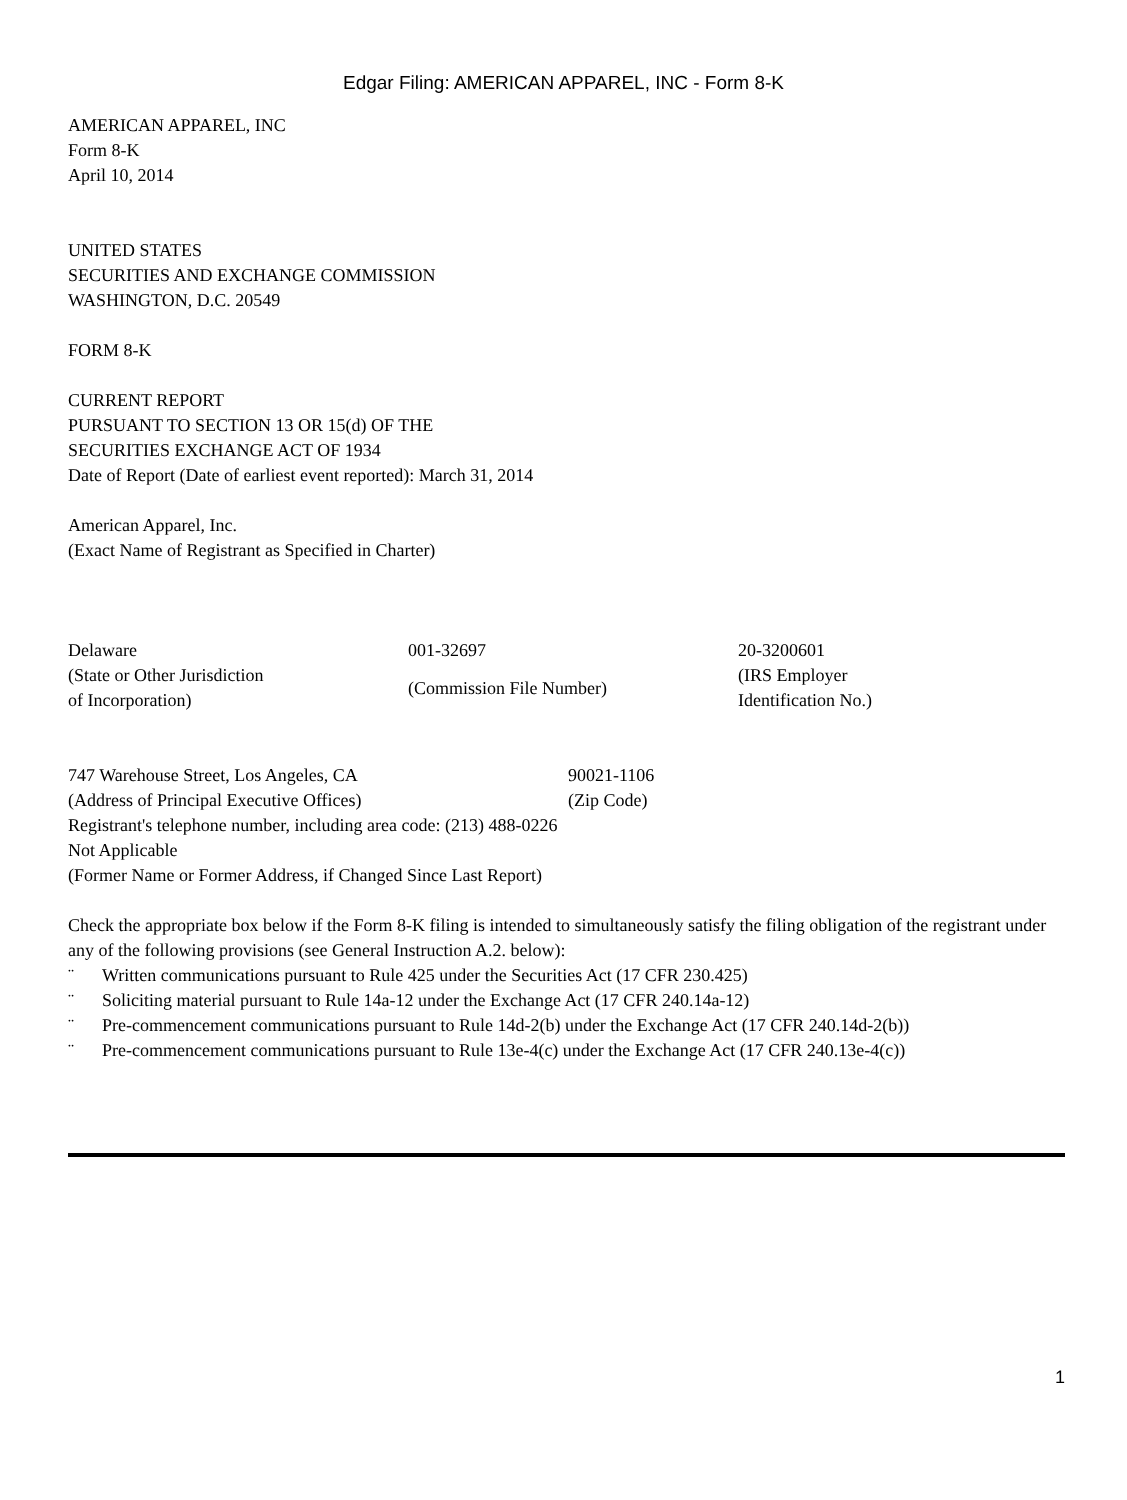Edgar Filing: AMERICAN APPAREL, INC - Form 8-K
AMERICAN APPAREL, INC
Form 8-K
April 10, 2014
UNITED STATES
SECURITIES AND EXCHANGE COMMISSION
WASHINGTON, D.C. 20549
FORM 8-K
CURRENT REPORT
PURSUANT TO SECTION 13 OR 15(d) OF THE
SECURITIES EXCHANGE ACT OF 1934
Date of Report (Date of earliest event reported): March 31, 2014
American Apparel, Inc.
(Exact Name of Registrant as Specified in Charter)
| Delaware | 001-32697 | 20-3200601 |
| (State or Other Jurisdiction of Incorporation) | (Commission File Number) | (IRS Employer Identification No.) |
| 747 Warehouse Street, Los Angeles, CA | 90021-1106 |
| (Address of Principal Executive Offices) | (Zip Code) |
Registrant's telephone number, including area code: (213) 488-0226
Not Applicable
(Former Name or Former Address, if Changed Since Last Report)
Check the appropriate box below if the Form 8-K filing is intended to simultaneously satisfy the filing obligation of the registrant under any of the following provisions (see General Instruction A.2. below):
¨ Written communications pursuant to Rule 425 under the Securities Act (17 CFR 230.425)
¨ Soliciting material pursuant to Rule 14a-12 under the Exchange Act (17 CFR 240.14a-12)
¨ Pre-commencement communications pursuant to Rule 14d-2(b) under the Exchange Act (17 CFR 240.14d-2(b))
¨ Pre-commencement communications pursuant to Rule 13e-4(c) under the Exchange Act (17 CFR 240.13e-4(c))
1